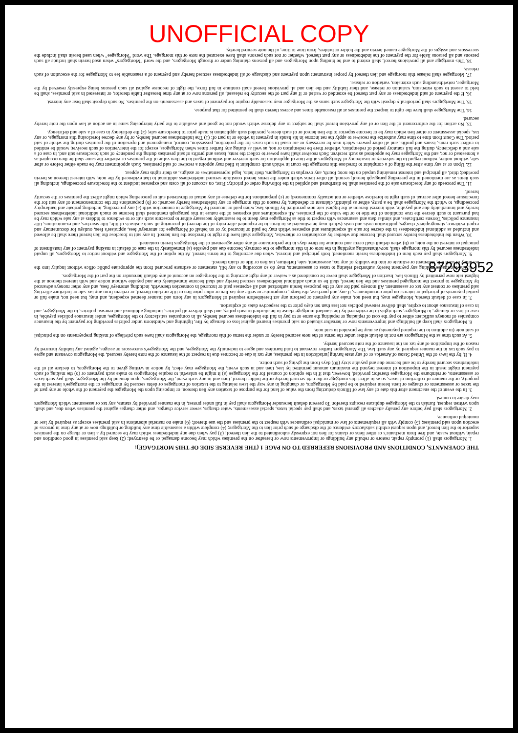UNOFFICIAL COPY
87293952
THE COVENANTS, CONDITIONS AND PROVISIONS REFERRED TO ON PAGE 1 (THE REVERSE SIDE OF THIS MORTGAGE):
1. Mortgagors shall (1) promptly repair, restore or rebuild any buildings or improvements now or hereafter on the premises which may become damaged or be destroyed; (2) keep said premises in good condition and repair, without waste, and free from mechanic's or other liens or claims for lien not expressly subordinated to the lien thereof; (3) pay when due any indebtedness which may be secured by a lien or charge on the premises superior to the lien hereof, and upon request exhibit satisfactory evidence of the discharge of such prior lien to the Mortgagee; (4) complete within a reasonable time any building or buildings now or at any time in process of erection upon said premises; (5) comply with all requirements of law or municipal ordinances with respect to the premises and the use thereof; (6) make no material alterations in said premises except as required by law or municipal ordinance.
2. Mortgagors shall pay before any penalty attaches all general taxes, and shall pay special taxes, special assessments, water charges, sewer service charges, and other charges against the premises when due, and shall, upon written request, furnish to the Mortgagee duplicate receipts therefor. To prevent default hereunder Mortgagors shall pay in full under protest, in the manner provided by statute, any tax or assessment which Mortgagors may desire to contest.
3. In the event of the enactment after this date of any law of Illinois deducting from the value of land for the purpose of taxation any lien thereon, or imposing upon the Mortgagee the payment of the whole or any part of the taxes or assessments or charges or liens herein required to be paid by Mortgagors, or changing in any way the laws relating to the taxation of mortgages or debts secured by mortgages or the mortgagee's interest in the property, or the manner of collection of taxes, so as to affect this mortgage or the debt secured hereby or the holder thereof, then and in any such event, the Mortgagors, upon demand by the Mortgagee, shall pay such taxes or assessments, or reimburse the Mortgagee therefor; provided, however, that if in the opinion of counsel for the Mortgagee (a) it might be unlawful to require Mortgagors to make such payment or (b) the making of such payment might result in the imposition of interest beyond the maximum amount permitted by law, then and in such event, the Mortgagee may elect, by notice in writing given to the Mortgagors, to declare all of the indebtedness secured hereby to be and become due and payable sixty (60) days from the giving of such notice.
4. If, by the laws of the United States of America or of any state having jurisdiction in the premises, any tax is due or becomes due in respect of the issuance of the note hereby secured, the Mortgagors covenant and agree to pay such tax in the manner required by any such law. The Mortgagors further covenant to hold harmless and agree to indemnify the Mortgagee, and the Mortgagee's successors or assigns, against any liability incurred by reason of the imposition of any tax on the issuance of the note secured hereby.
5. At such time as the Mortgagors are not in default either under the terms of the note secured hereby or under the terms of this mortgage, the Mortgagors shall have such privilege of making prepayments on the principal of said note (in addition to the required payments) as may be provided in said note.
6. Mortgagors shall keep all buildings and improvements now or hereafter situated on said premises insured against loss or damage by fire, lightning and windstorm under policies providing for payment by the insurance companies of moneys sufficient either to pay the cost of replacing or repairing the same or to pay in full the indebtedness secured hereby, all in companies satisfactory to the Mortgagee, under insurance policies payable, in case of loss or damage, to Mortgagee, such rights to be evidenced by the standard mortgage clause to be attached to each policy, and shall deliver all policies, including additional and renewal policies, to the Mortgagee, and in case of insurance about to expire, shall deliver renewal policies not less than ten days prior to the respective dates of expiration.
7. In case of default therein, Mortgagee may, but need not, make any payment or perform any act hereinbefore required of Mortgagors in any form and manner deemed expedient, and may, but need not, make full or partial payments of principal or interest on prior encumbrances, if any, and purchase, discharge, compromise or settle any tax lien or other prior lien or title or claim thereof, or redeem from any tax sale or forfeiture affecting said premises or contest any tax or assessment. All moneys paid for any of the purposes herein authorized and all expenses paid or incurred in connection therewith, including attorneys' fees, and any other moneys advanced by Mortgagee to protect the mortgaged premises and the lien hereof, shall be so much additional indebtedness secured hereby and shall become immediately due and payable without notice and with interest thereon at the highest rate now permitted by Illinois law. Inaction of Mortgagee shall never be considered as a waiver of any right accruing to the Mortgagee on account of any default hereunder on the part of the Mortgagors.
8. The Mortgagee making any payment hereby authorized relating to taxes or assessments, may do so according to any bill, statement or estimate procured from the appropriate public office without inquiry into the accuracy of such bill, statement or estimate or into the validity of any tax, assessment, sale, forfeiture, tax lien or title or claim thereof.
9. Mortgagors shall pay each item of indebtedness herein mentioned, both principal and interest, when due according to the terms hereof. At the option of the Mortgagee and without notice to Mortgagors, all unpaid indebtedness secured by this mortgage shall, notwithstanding anything in the note or in this mortgage to the contrary, become due and payable (a) immediately in the case of default in making payment of any installment of principal or interest on the note, or (b) when default shall occur and continue for three days in the performance of any other agreement of the Mortgagors herein contained.
10. When the indebtedness hereby secured shall become due whether by acceleration or otherwise, Mortgagee shall have the right to foreclose the lien hereof. In any suit to foreclose the lien hereof there shall be allowed and included as additional indebtedness in the decree for sale all expenditures and expenses which may be paid or incurred by or on behalf of Mortgagee for attorneys' fees, appraiser's fees, outlays for documentary and expert evidence, stenographers' charges, publication costs and costs (which may be estimated as to items to be expended after entry of the decree) of procuring all such abstracts of title, title searches, and examinations, title insurance policies, Torrens certificates, and similar data and assurances with respect to title as Mortgagee may deem to be reasonably necessary either to prosecute such suit or to evidence to bidders at any sale which may be had pursuant to such decree the true condition of the title to or the value of the premises. All expenditures and expenses of the nature in this paragraph mentioned shall become so much additional indebtedness secured hereby and immediately due and payable, with interest thereon at the highest rate now permitted by Illinois law, when paid or incurred by Mortgagee in connection with (a) any proceeding, including probate and bankruptcy proceedings, to which the Mortgagee shall be a party, either as plaintiff, claimant or defendant, by reason of this mortgage or any indebtedness hereby secured; or (b) preparations for the commencement of any suit for the foreclosure hereof after accrual of such right to foreclose whether or not actually commenced; or (c) preparations for the defense of any actual or threatened suit or proceeding which might affect the premises or the security hereof.
11. The proceeds of any foreclosure sale of the premises shall be distributed and applied in the following order of priority: First, on account of all costs and expenses incident to the foreclosure proceedings, including all such items as are mentioned in the preceding paragraph hereof; second, all other items which under the terms hereof constitute secured indebtedness additional to that evidenced by the note, with interest thereon as herein provided; third, all principal and interest remaining unpaid on the note; fourth, any overplus to Mortgagors, their heirs, legal representatives or assigns, as their rights may appear.
12. Upon or at any time after the filing of a complaint to foreclose this mortgage the court in which such complaint is filed may appoint a receiver of said premises. Such appointment may be made either before or after sale, without notice, without regard to the solvency or insolvency of Mortgagors at the time of application for such receiver and without regard to the then value of the premises or whether the same shall be then occupied as a homestead or not, and the Mortgagee may be appointed as such receiver. Such receiver shall have power to collect the rents, issues and profits of said premises during the pendency of such foreclosure suit and, in case of a sale and a deficiency, during the full statutory period of redemption, whether there be redemption or not, as well as during any further times when Mortgagors, except for the intervention of such receiver, would be entitled to collect such rents, issues and profits, and all other powers which may be necessary or are usual in such cases for the protection, possession, control, management and operation of the premises during the whole of said period. The Court from time to time may authorize the receiver to apply the net income in his hands in payment in whole or in part of: (1) The indebtedness secured hereby, or by any decree foreclosing this mortgage, or any tax, special assessment or other lien which may be or become superior to the lien hereof or of such decree, provided such application is made prior to foreclosure sale; (2) the deficiency in case of a sale and deficiency.
13. No action for the enforcement of the lien or of any provision hereof shall be subject to any defense which would not be good and available to the party interposing same in an action at law upon the note hereby secured.
14. The Mortgagee shall have the right to inspect the premises at all reasonable times and access thereto shall be permitted for that purpose.
15. The Mortgagors shall periodically deposit with the Mortgagee such sums as the Mortgagee may reasonably require for payment of taxes and assessments on the premises. No such deposit shall bear any interest.
16. If the payment of said indebtedness or any part thereof be extended or varied or if any part of the security be released, all persons now or at any time hereafter liable therefor, or interested in said premises, shall be held to assent to such extension, variation or release, and their liability and the lien and all provisions hereof shall continue in full force, the right of recourse against all such persons being expressly reserved by the Mortgagee, notwithstanding such extension, variation or release.
17. Mortgagee shall release this mortgage and lien thereof by proper instrument upon payment and discharge of all indebtedness secured hereby and payment of a reasonable fee to Mortgagee for the execution of such release.
18. This mortgage and all provisions hereof, shall extend to and be binding upon Mortgagors and all persons claiming under or through Mortgagors, and the word "Mortgagors" when used herein shall include all such persons and all persons liable for the payment of the indebtedness or any part thereof, whether or not such persons shall have executed the note or this mortgage. The word "Mortgagee" when used herein shall include the successors and assigns of the Mortgagee named herein and the holder or holders, from time to time, of the note secured hereby.